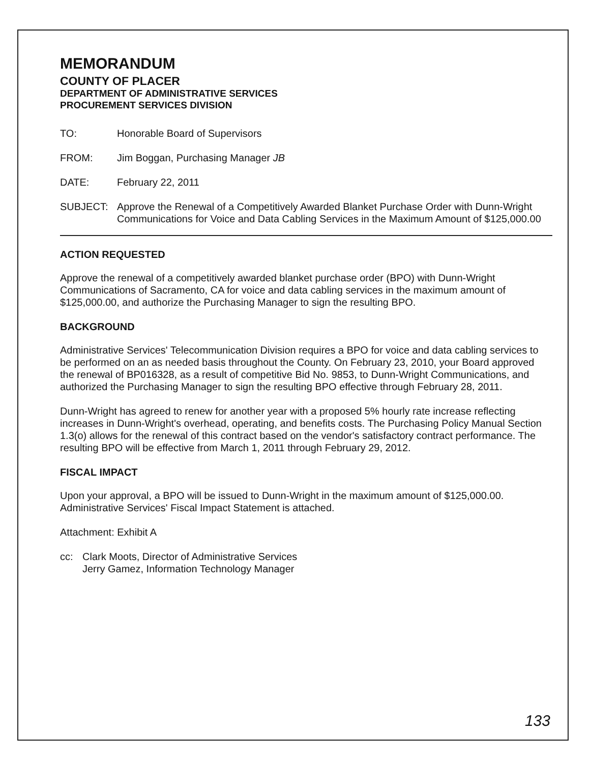MEMORANDUM
COUNTY OF PLACER
DEPARTMENT OF ADMINISTRATIVE SERVICES
PROCUREMENT SERVICES DIVISION
TO: Honorable Board of Supervisors
FROM: Jim Boggan, Purchasing Manager JB
DATE: February 22, 2011
SUBJECT: Approve the Renewal of a Competitively Awarded Blanket Purchase Order with Dunn-Wright Communications for Voice and Data Cabling Services in the Maximum Amount of $125,000.00
ACTION REQUESTED
Approve the renewal of a competitively awarded blanket purchase order (BPO) with Dunn-Wright Communications of Sacramento, CA for voice and data cabling services in the maximum amount of $125,000.00, and authorize the Purchasing Manager to sign the resulting BPO.
BACKGROUND
Administrative Services' Telecommunication Division requires a BPO for voice and data cabling services to be performed on an as needed basis throughout the County. On February 23, 2010, your Board approved the renewal of BP016328, as a result of competitive Bid No. 9853, to Dunn-Wright Communications, and authorized the Purchasing Manager to sign the resulting BPO effective through February 28, 2011.
Dunn-Wright has agreed to renew for another year with a proposed 5% hourly rate increase reflecting increases in Dunn-Wright's overhead, operating, and benefits costs. The Purchasing Policy Manual Section 1.3(o) allows for the renewal of this contract based on the vendor's satisfactory contract performance. The resulting BPO will be effective from March 1, 2011 through February 29, 2012.
FISCAL IMPACT
Upon your approval, a BPO will be issued to Dunn-Wright in the maximum amount of $125,000.00. Administrative Services' Fiscal Impact Statement is attached.
Attachment: Exhibit A
cc: Clark Moots, Director of Administrative Services
Jerry Gamez, Information Technology Manager
133